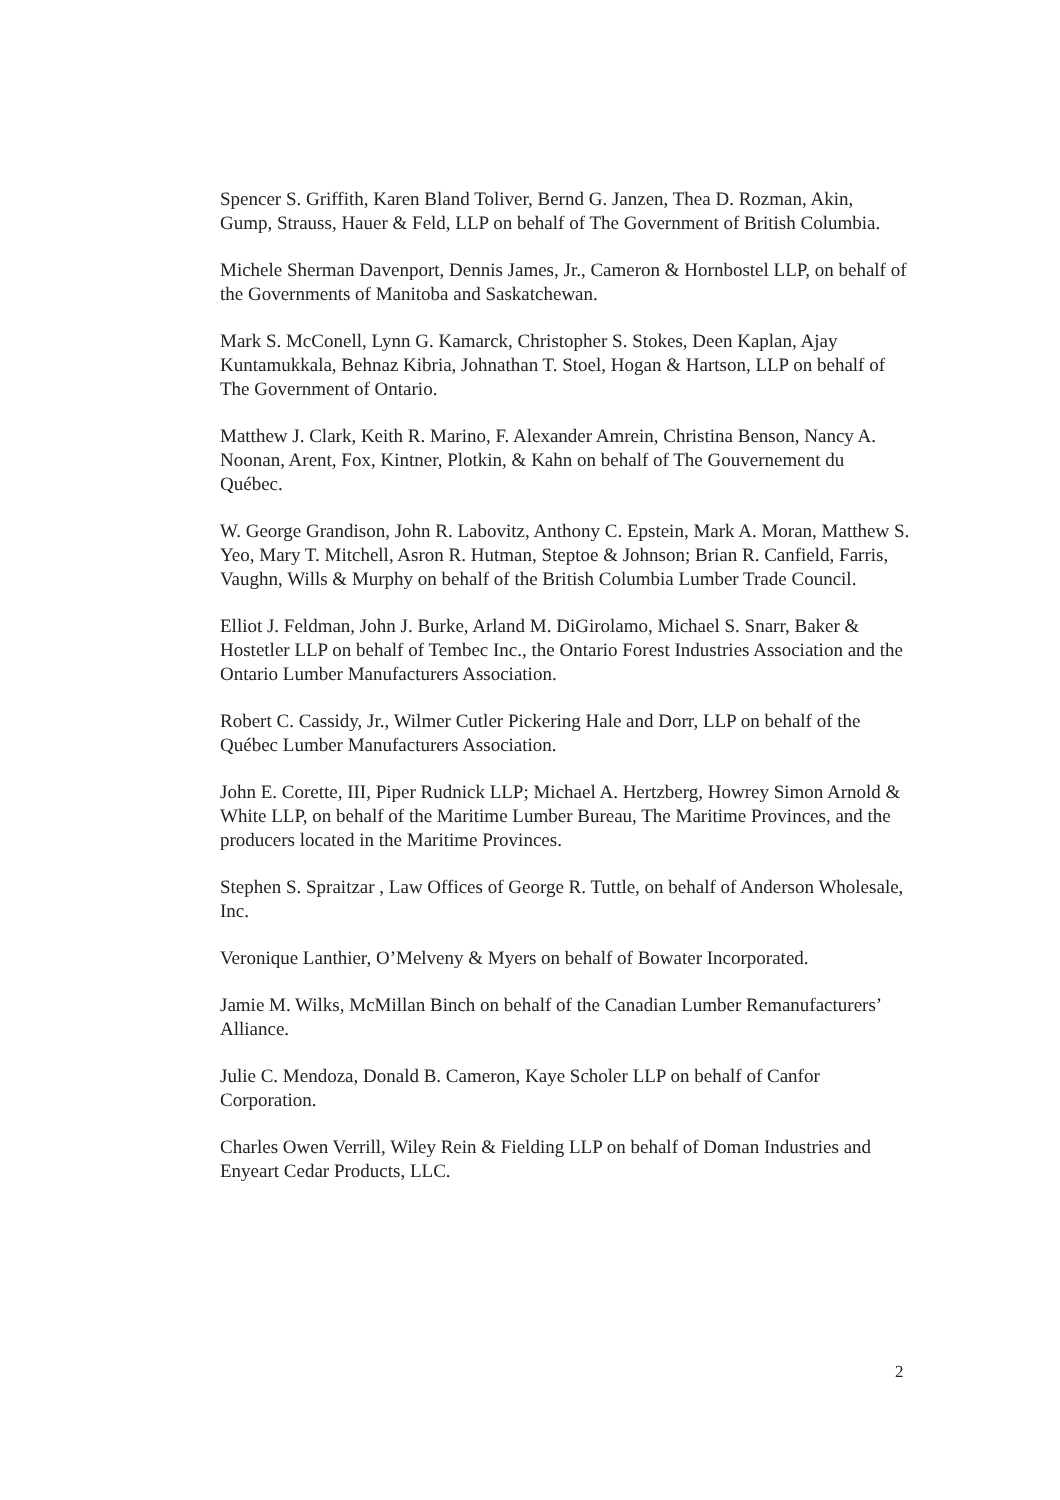Spencer S. Griffith, Karen Bland Toliver, Bernd G. Janzen, Thea D. Rozman, Akin, Gump, Strauss, Hauer & Feld, LLP on behalf of The Government of British Columbia.
Michele Sherman Davenport, Dennis James, Jr., Cameron & Hornbostel LLP, on behalf of the Governments of Manitoba and Saskatchewan.
Mark S. McConell, Lynn G. Kamarck, Christopher S. Stokes, Deen Kaplan, Ajay Kuntamukkala, Behnaz Kibria, Johnathan T. Stoel, Hogan & Hartson, LLP on behalf of The Government of Ontario.
Matthew J. Clark, Keith R. Marino, F. Alexander Amrein, Christina Benson, Nancy A. Noonan, Arent, Fox, Kintner, Plotkin, & Kahn on behalf of The Gouvernement du Québec.
W. George Grandison, John R. Labovitz, Anthony C. Epstein, Mark A. Moran, Matthew S. Yeo, Mary T. Mitchell, Asron R. Hutman, Steptoe & Johnson; Brian R. Canfield, Farris, Vaughn, Wills & Murphy on behalf of the British Columbia Lumber Trade Council.
Elliot J. Feldman, John J. Burke, Arland M. DiGirolamo, Michael S. Snarr, Baker & Hostetler LLP on behalf of Tembec Inc., the Ontario Forest Industries Association and the Ontario Lumber Manufacturers Association.
Robert C. Cassidy, Jr., Wilmer Cutler Pickering Hale and Dorr, LLP on behalf of the Québec Lumber Manufacturers Association.
John E. Corette, III, Piper Rudnick LLP; Michael A. Hertzberg, Howrey Simon Arnold & White LLP, on behalf of the Maritime Lumber Bureau, The Maritime Provinces, and the producers located in the Maritime Provinces.
Stephen S. Spraitzar , Law Offices of George R. Tuttle, on behalf of Anderson Wholesale, Inc.
Veronique Lanthier, O’Melveny & Myers on behalf of Bowater Incorporated.
Jamie M. Wilks, McMillan Binch on behalf of the Canadian Lumber Remanufacturers’ Alliance.
Julie C. Mendoza, Donald B. Cameron, Kaye Scholer LLP on behalf of Canfor Corporation.
Charles Owen Verrill, Wiley Rein & Fielding LLP on behalf of Doman Industries and Enyeart Cedar Products, LLC.
2